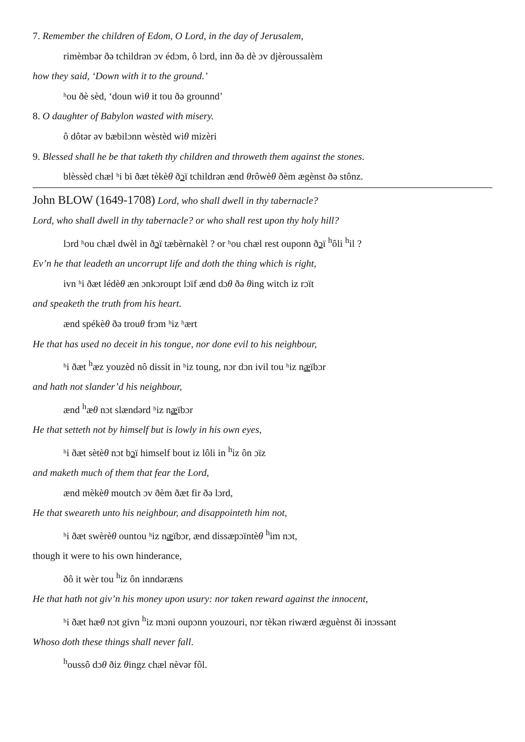7. Remember the children of Edom, O Lord, in the day of Jerusalem,
rimèmbər ðə tchildrən ɔv édɔm, ô lɔrd, inn ðə dè ɔv djèroussalèm
how they said, ‘Down with it to the ground.’
ʰou ðè sèd, ‘doun wiθ it tou ðə grounnd’
8. O daughter of Babylon wasted with misery.
ô dôtər əv bæbilɔnn wèstèd wiθ mizèri
9. Blessed shall he be that taketh thy children and throweth them against the stones.
blèssèd chæl ʰi bi ðæt tèkèθ ðɔï tchildrən ænd θrôwèθ ðèm ægènst ðə stônz.
John BLOW (1649-1708) Lord, who shall dwell in thy tabernacle?
Lord, who shall dwell in thy tabernacle? or who shall rest upon thy holy hill?
lɔrd ʰou chæl dwèl in ðɔï tæbèrnakèl ? or ʰou chæl rest ouponn ðɔï <sup>h</sup>ôli <sup>h</sup>il ?
Ev’n he that leadeth an uncorrupt life and doth the thing which is right,
ivn ʰi ðæt lédèθ æn ɔnkɔroupt lɔïf ænd dɔθ ðə θing witch iz rɔït
and speaketh the truth from his heart.
ænd spékèθ ðə trouθ frɔm ʰiz ʰært
He that has used no deceit in his tongue, nor done evil to his neighbour,
ʰi ðæt <sup>h</sup>æz youzèd nô dissit in ʰiz toung, nɔr dɔn ivil tou ʰiz næïbɔr
and hath not slander’d his neighbour,
ænd <sup>h</sup>æθ nɔt slændərd ʰiz næïbɔr
He that setteth not by himself but is lowly in his own eyes,
ʰi ðæt sètèθ nɔt bɔï himself bout iz lôli in <sup>h</sup>iz ôn ɔïz
and maketh much of them that fear the Lord,
ænd mèkèθ moutch ɔv ðèm ðæt fir ðə lɔrd,
He that sweareth unto his neighbour, and disappointeth him not,
ʰi ðæt swèrèθ ountou ʰiz næïbɔr, ænd dissæpɔïntèθ <sup>h</sup>im nɔt,
though it were to his own hinderance,
ðô it wèr tou <sup>h</sup>iz ôn inndəræns
He that hath not giv’n his money upon usury: nor taken reward against the innocent,
ʰi ðæt hæθ nɔt givn <sup>h</sup>iz mɔni oupɔnn youzouri, nɔr tèkən riwærd æguènst ði inɔssənt
Whoso doth these things shall never fall.
<sup>h</sup> oussô dɔθ ðiz θingz chæl nèvər fôl.